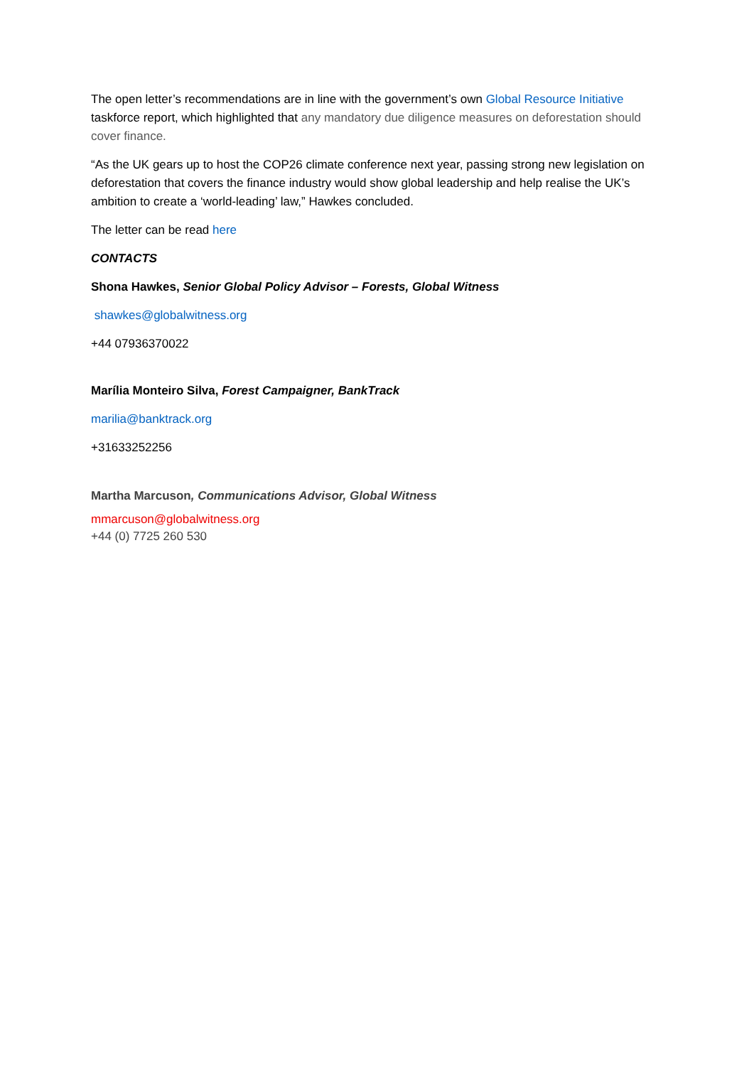The open letter’s recommendations are in line with the government’s own Global Resource Initiative taskforce report, which highlighted that any mandatory due diligence measures on deforestation should cover finance.
“As the UK gears up to host the COP26 climate conference next year, passing strong new legislation on deforestation that covers the finance industry would show global leadership and help realise the UK’s ambition to create a ‘world-leading’ law,” Hawkes concluded.
The letter can be read here
CONTACTS
Shona Hawkes, Senior Global Policy Advisor – Forests, Global Witness
shawkes@globalwitness.org
+44 07936370022
Marília Monteiro Silva, Forest Campaigner, BankTrack
marilia@banktrack.org
+31633252256
Martha Marcuson, Communications Advisor, Global Witness
mmarcuson@globalwitness.org
+44 (0) 7725 260 530